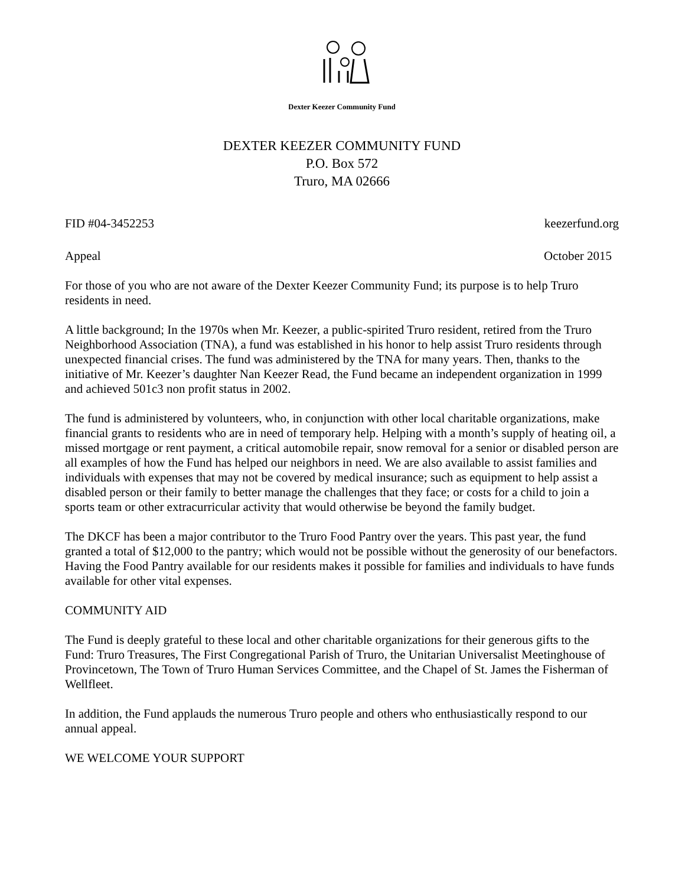Dexter Keezer Community Fund
DEXTER KEEZER COMMUNITY FUND
P.O. Box 572
Truro, MA 02666
FID #04-3452253 keezerfund.org
Appeal October 2015
For those of you who are not aware of the Dexter Keezer Community Fund; its purpose is to help Truro residents in need.
A little background; In the 1970s when Mr. Keezer, a public-spirited Truro resident, retired from the Truro Neighborhood Association (TNA), a fund was established in his honor to help assist Truro residents through unexpected financial crises. The fund was administered by the TNA for many years. Then, thanks to the initiative of Mr. Keezer’s daughter Nan Keezer Read, the Fund became an independent organization in 1999 and achieved 501c3 non profit status in 2002.
The fund is administered by volunteers, who, in conjunction with other local charitable organizations, make financial grants to residents who are in need of temporary help. Helping with a month’s supply of heating oil, a missed mortgage or rent payment, a critical automobile repair, snow removal for a senior or disabled person are all examples of how the Fund has helped our neighbors in need. We are also available to assist families and individuals with expenses that may not be covered by medical insurance; such as equipment to help assist a disabled person or their family to better manage the challenges that they face; or costs for a child to join a sports team or other extracurricular activity that would otherwise be beyond the family budget.
The DKCF has been a major contributor to the Truro Food Pantry over the years. This past year, the fund granted a total of $12,000 to the pantry; which would not be possible without the generosity of our benefactors. Having the Food Pantry available for our residents makes it possible for families and individuals to have funds available for other vital expenses.
COMMUNITY AID
The Fund is deeply grateful to these local and other charitable organizations for their generous gifts to the Fund: Truro Treasures, The First Congregational Parish of Truro, the Unitarian Universalist Meetinghouse of Provincetown, The Town of Truro Human Services Committee, and the Chapel of St. James the Fisherman of Wellfleet.
In addition, the Fund applauds the numerous Truro people and others who enthusiastically respond to our annual appeal.
WE WELCOME YOUR SUPPORT